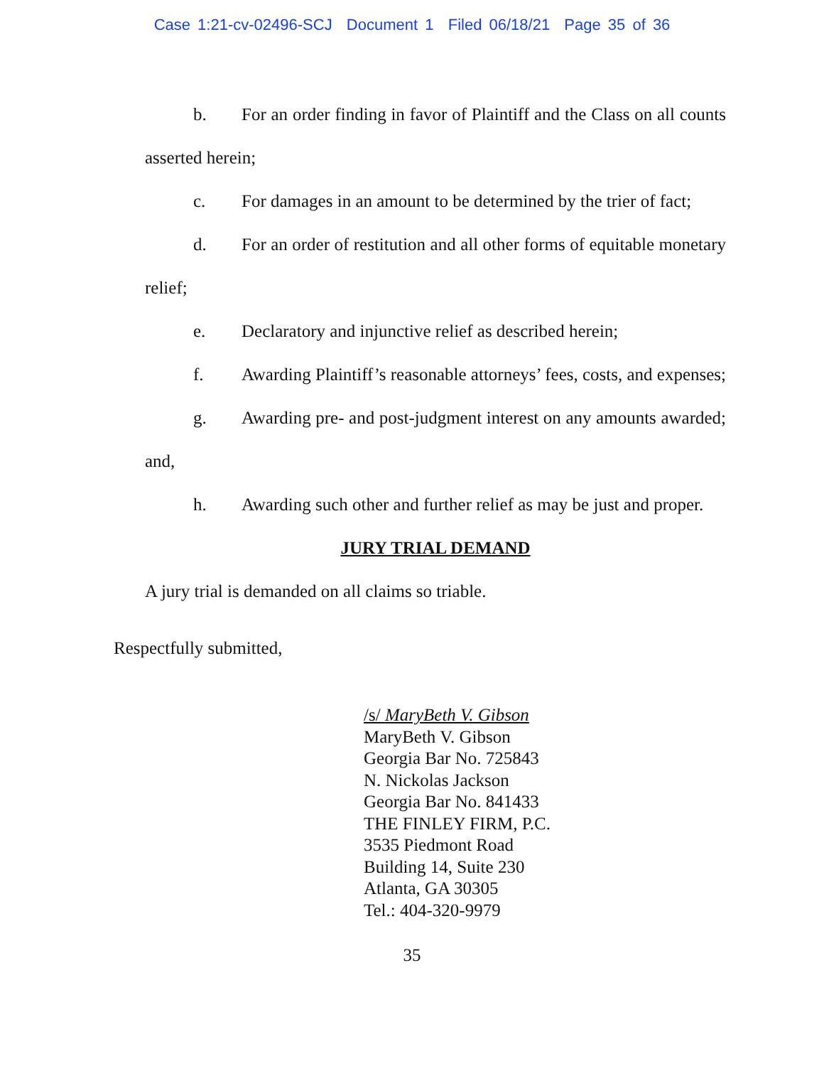Case 1:21-cv-02496-SCJ Document 1 Filed 06/18/21 Page 35 of 36
b. For an order finding in favor of Plaintiff and the Class on all counts asserted herein;
c. For damages in an amount to be determined by the trier of fact;
d. For an order of restitution and all other forms of equitable monetary relief;
e. Declaratory and injunctive relief as described herein;
f. Awarding Plaintiff’s reasonable attorneys’ fees, costs, and expenses;
g. Awarding pre- and post-judgment interest on any amounts awarded; and,
h. Awarding such other and further relief as may be just and proper.
JURY TRIAL DEMAND
A jury trial is demanded on all claims so triable.
Respectfully submitted,
/s/ MaryBeth V. Gibson
MaryBeth V. Gibson
Georgia Bar No. 725843
N. Nickolas Jackson
Georgia Bar No. 841433
THE FINLEY FIRM, P.C.
3535 Piedmont Road
Building 14, Suite 230
Atlanta, GA 30305
Tel.: 404-320-9979
35